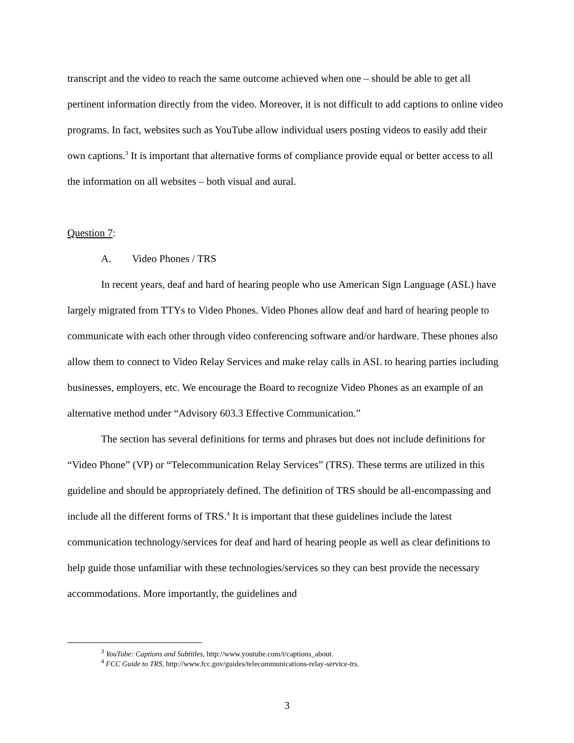transcript and the video to reach the same outcome achieved when one – should be able to get all pertinent information directly from the video. Moreover, it is not difficult to add captions to online video programs. In fact, websites such as YouTube allow individual users posting videos to easily add their own captions.<sup>3</sup> It is important that alternative forms of compliance provide equal or better access to all the information on all websites – both visual and aural.
Question 7:
A. Video Phones / TRS
In recent years, deaf and hard of hearing people who use American Sign Language (ASL) have largely migrated from TTYs to Video Phones. Video Phones allow deaf and hard of hearing people to communicate with each other through video conferencing software and/or hardware. These phones also allow them to connect to Video Relay Services and make relay calls in ASL to hearing parties including businesses, employers, etc. We encourage the Board to recognize Video Phones as an example of an alternative method under “Advisory 603.3 Effective Communication.”
The section has several definitions for terms and phrases but does not include definitions for “Video Phone” (VP) or “Telecommunication Relay Services” (TRS). These terms are utilized in this guideline and should be appropriately defined. The definition of TRS should be all-encompassing and include all the different forms of TRS.<sup>4</sup> It is important that these guidelines include the latest communication technology/services for deaf and hard of hearing people as well as clear definitions to help guide those unfamiliar with these technologies/services so they can best provide the necessary accommodations. More importantly, the guidelines and
<sup>3</sup> YouTube: Captions and Subtitles, http://www.youtube.com/t/captions_about.
<sup>4</sup> FCC Guide to TRS, http://www.fcc.gov/guides/telecommunications-relay-service-trs.
3